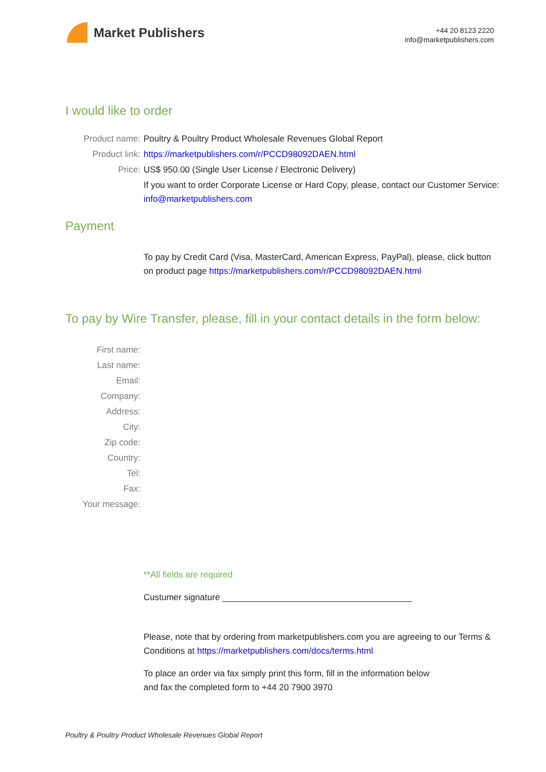Market Publishers
+44 20 8123 2220
info@marketpublishers.com
I would like to order
Product name: Poultry & Poultry Product Wholesale Revenues Global Report
Product link: https://marketpublishers.com/r/PCCD98092DAEN.html
Price: US$ 950.00 (Single User License / Electronic Delivery)
If you want to order Corporate License or Hard Copy, please, contact our Customer Service:
info@marketpublishers.com
Payment
To pay by Credit Card (Visa, MasterCard, American Express, PayPal), please, click button on product page https://marketpublishers.com/r/PCCD98092DAEN.html
To pay by Wire Transfer, please, fill in your contact details in the form below:
First name:
Last name:
Email:
Company:
Address:
City:
Zip code:
Country:
Tel:
Fax:
Your message:
**All fields are required
Custumer signature _______________________________________
Please, note that by ordering from marketpublishers.com you are agreeing to our Terms & Conditions at https://marketpublishers.com/docs/terms.html
To place an order via fax simply print this form, fill in the information below
and fax the completed form to +44 20 7900 3970
Poultry & Poultry Product Wholesale Revenues Global Report